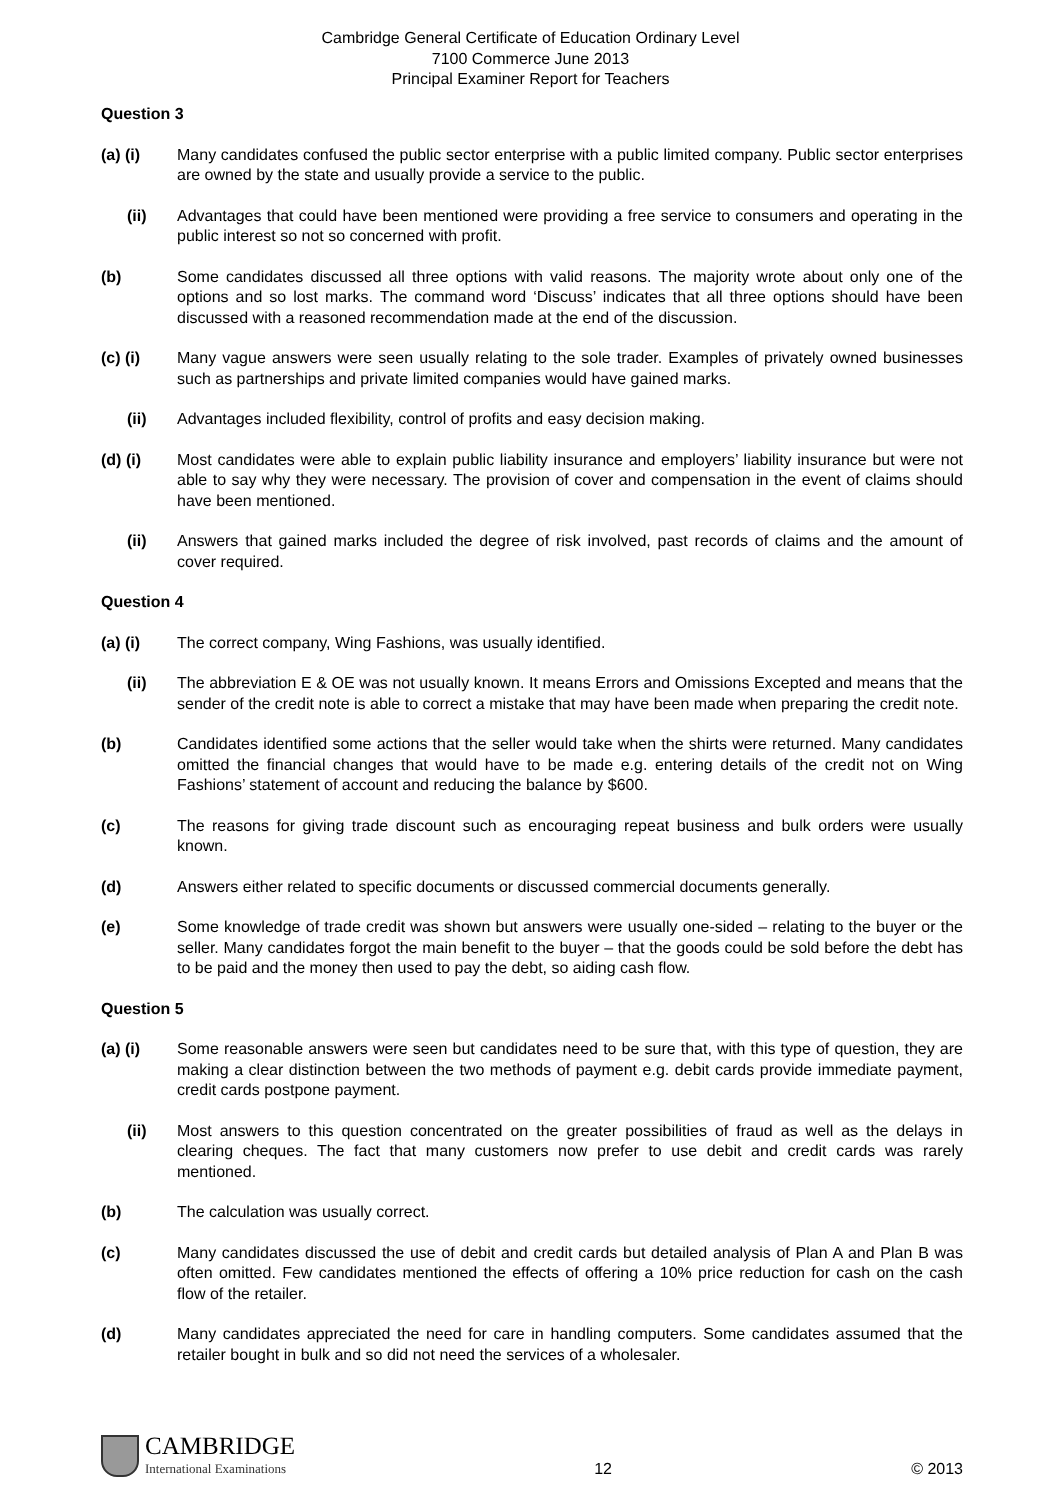Cambridge General Certificate of Education Ordinary Level
7100 Commerce June 2013
Principal Examiner Report for Teachers
Question 3
(a) (i) Many candidates confused the public sector enterprise with a public limited company. Public sector enterprises are owned by the state and usually provide a service to the public.
(ii) Advantages that could have been mentioned were providing a free service to consumers and operating in the public interest so not so concerned with profit.
(b) Some candidates discussed all three options with valid reasons. The majority wrote about only one of the options and so lost marks. The command word ‘Discuss’ indicates that all three options should have been discussed with a reasoned recommendation made at the end of the discussion.
(c) (i) Many vague answers were seen usually relating to the sole trader. Examples of privately owned businesses such as partnerships and private limited companies would have gained marks.
(ii) Advantages included flexibility, control of profits and easy decision making.
(d) (i) Most candidates were able to explain public liability insurance and employers’ liability insurance but were not able to say why they were necessary. The provision of cover and compensation in the event of claims should have been mentioned.
(ii) Answers that gained marks included the degree of risk involved, past records of claims and the amount of cover required.
Question 4
(a) (i) The correct company, Wing Fashions, was usually identified.
(ii) The abbreviation E & OE was not usually known. It means Errors and Omissions Excepted and means that the sender of the credit note is able to correct a mistake that may have been made when preparing the credit note.
(b) Candidates identified some actions that the seller would take when the shirts were returned. Many candidates omitted the financial changes that would have to be made e.g. entering details of the credit not on Wing Fashions’ statement of account and reducing the balance by $600.
(c) The reasons for giving trade discount such as encouraging repeat business and bulk orders were usually known.
(d) Answers either related to specific documents or discussed commercial documents generally.
(e) Some knowledge of trade credit was shown but answers were usually one-sided – relating to the buyer or the seller. Many candidates forgot the main benefit to the buyer – that the goods could be sold before the debt has to be paid and the money then used to pay the debt, so aiding cash flow.
Question 5
(a) (i) Some reasonable answers were seen but candidates need to be sure that, with this type of question, they are making a clear distinction between the two methods of payment e.g. debit cards provide immediate payment, credit cards postpone payment.
(ii) Most answers to this question concentrated on the greater possibilities of fraud as well as the delays in clearing cheques. The fact that many customers now prefer to use debit and credit cards was rarely mentioned.
(b) The calculation was usually correct.
(c) Many candidates discussed the use of debit and credit cards but detailed analysis of Plan A and Plan B was often omitted. Few candidates mentioned the effects of offering a 10% price reduction for cash on the cash flow of the retailer.
(d) Many candidates appreciated the need for care in handling computers. Some candidates assumed that the retailer bought in bulk and so did not need the services of a wholesaler.
CAMBRIDGE
International Examinations
12
© 2013